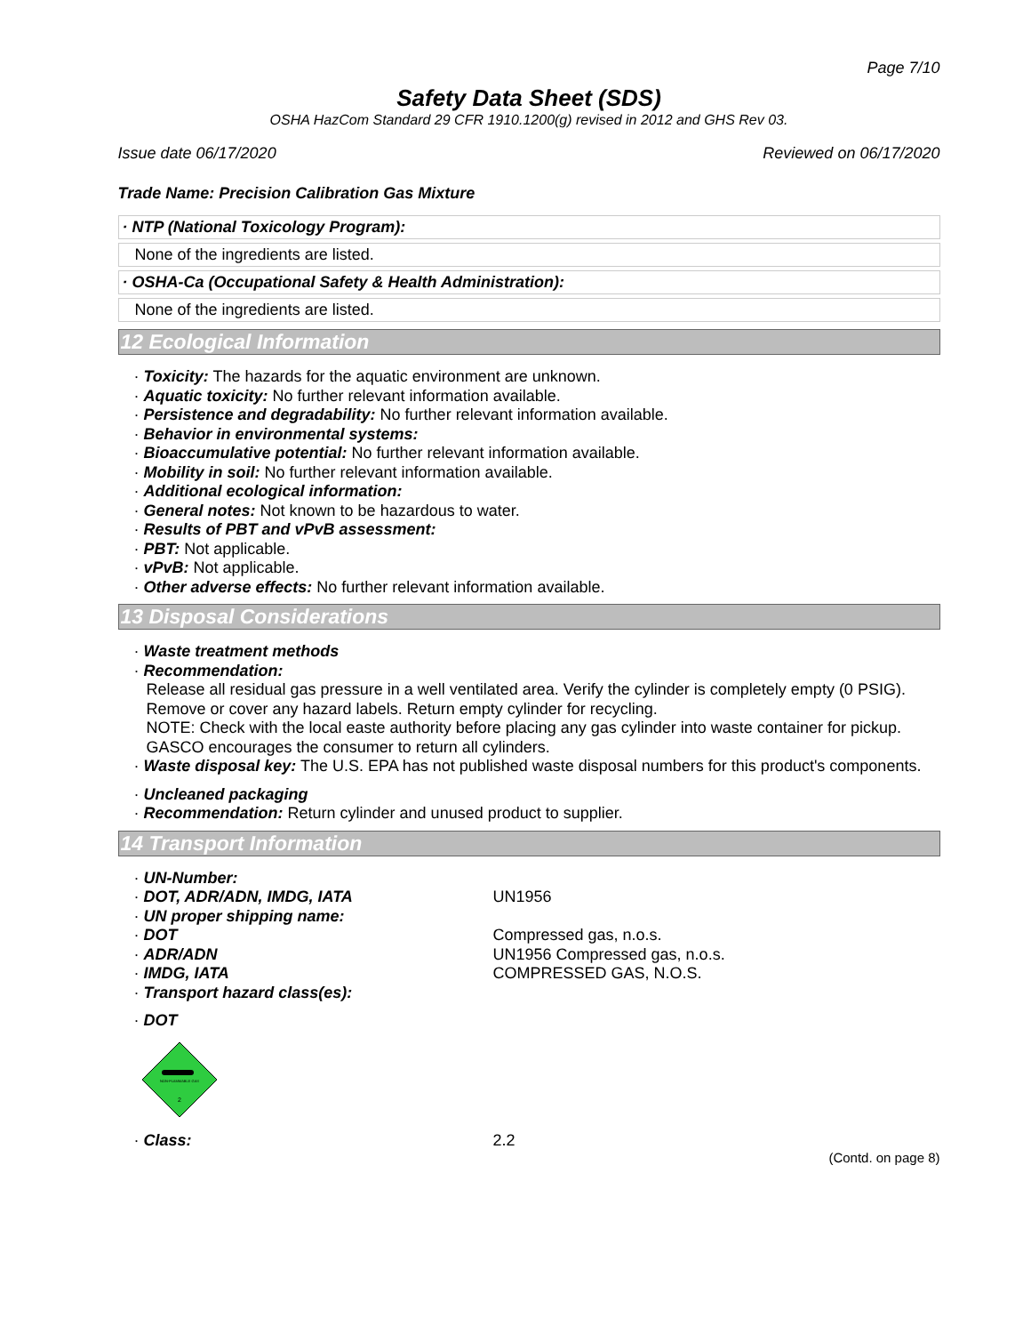Page 7/10
Safety Data Sheet (SDS)
OSHA HazCom Standard 29 CFR 1910.1200(g) revised in 2012 and GHS Rev 03.
Issue date 06/17/2020 Reviewed on 06/17/2020
Trade Name: Precision Calibration Gas Mixture
· NTP (National Toxicology Program):
None of the ingredients are listed.
· OSHA-Ca (Occupational Safety & Health Administration):
None of the ingredients are listed.
12 Ecological Information
· Toxicity: The hazards for the aquatic environment are unknown.
· Aquatic toxicity: No further relevant information available.
· Persistence and degradability: No further relevant information available.
· Behavior in environmental systems:
· Bioaccumulative potential: No further relevant information available.
· Mobility in soil: No further relevant information available.
· Additional ecological information:
· General notes: Not known to be hazardous to water.
· Results of PBT and vPvB assessment:
· PBT: Not applicable.
· vPvB: Not applicable.
· Other adverse effects: No further relevant information available.
13 Disposal Considerations
· Waste treatment methods
· Recommendation:
Release all residual gas pressure in a well ventilated area. Verify the cylinder is completely empty (0 PSIG). Remove or cover any hazard labels. Return empty cylinder for recycling.
NOTE: Check with the local easte authority before placing any gas cylinder into waste container for pickup. GASCO encourages the consumer to return all cylinders.
· Waste disposal key: The U.S. EPA has not published waste disposal numbers for this product's components.
· Uncleaned packaging
· Recommendation: Return cylinder and unused product to supplier.
14 Transport Information
· UN-Number:
· DOT, ADR/ADN, IMDG, IATA UN1956
· UN proper shipping name:
· DOT Compressed gas, n.o.s.
· ADR/ADN UN1956 Compressed gas, n.o.s.
· IMDG, IATA COMPRESSED GAS, N.O.S.
· Transport hazard class(es):
· DOT
NON-FLAMMABLE GAS
2
· Class: 2.2
(Contd. on page 8)